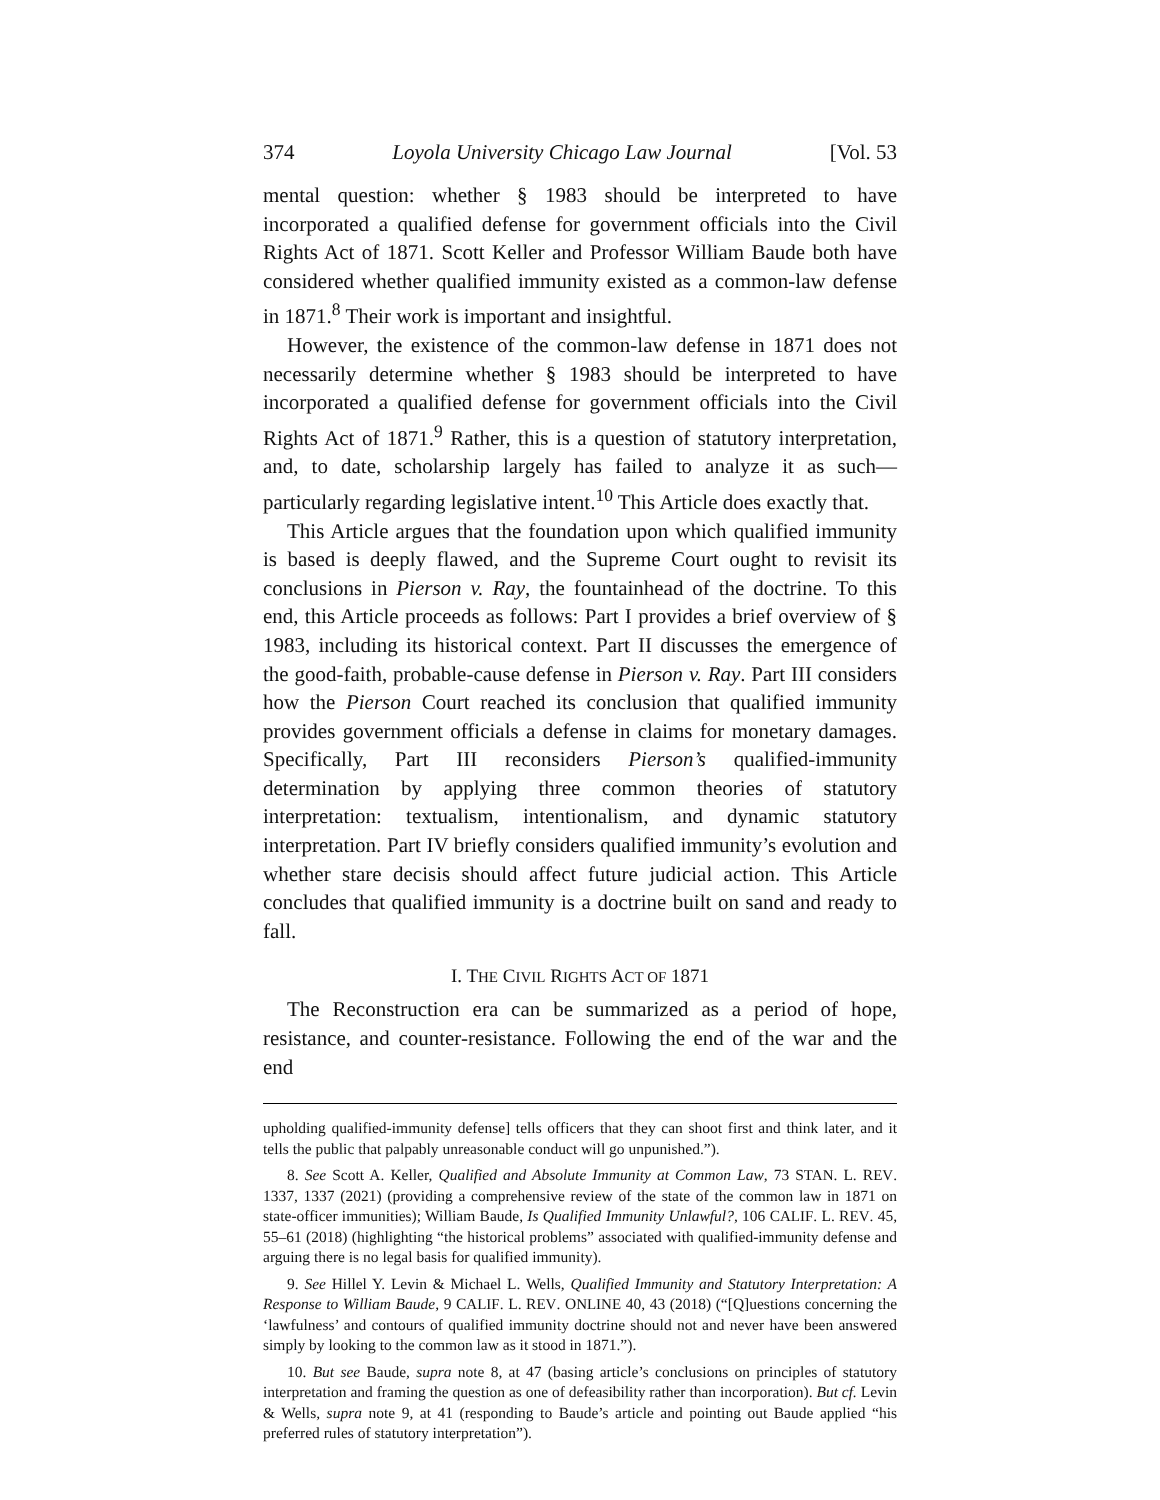374 Loyola University Chicago Law Journal [Vol. 53
mental question: whether § 1983 should be interpreted to have incorporated a qualified defense for government officials into the Civil Rights Act of 1871. Scott Keller and Professor William Baude both have considered whether qualified immunity existed as a common-law defense in 1871.<sup>8</sup> Their work is important and insightful.
However, the existence of the common-law defense in 1871 does not necessarily determine whether § 1983 should be interpreted to have incorporated a qualified defense for government officials into the Civil Rights Act of 1871.<sup>9</sup> Rather, this is a question of statutory interpretation, and, to date, scholarship largely has failed to analyze it as such—particularly regarding legislative intent.<sup>10</sup> This Article does exactly that.
This Article argues that the foundation upon which qualified immunity is based is deeply flawed, and the Supreme Court ought to revisit its conclusions in Pierson v. Ray, the fountainhead of the doctrine. To this end, this Article proceeds as follows: Part I provides a brief overview of § 1983, including its historical context. Part II discusses the emergence of the good-faith, probable-cause defense in Pierson v. Ray. Part III considers how the Pierson Court reached its conclusion that qualified immunity provides government officials a defense in claims for monetary damages. Specifically, Part III reconsiders Pierson’s qualified-immunity determination by applying three common theories of statutory interpretation: textualism, intentionalism, and dynamic statutory interpretation. Part IV briefly considers qualified immunity’s evolution and whether stare decisis should affect future judicial action. This Article concludes that qualified immunity is a doctrine built on sand and ready to fall.
I. THE CIVIL RIGHTS ACT OF 1871
The Reconstruction era can be summarized as a period of hope, resistance, and counter-resistance. Following the end of the war and the end
upholding qualified-immunity defense] tells officers that they can shoot first and think later, and it tells the public that palpably unreasonable conduct will go unpunished.”).
8. See Scott A. Keller, Qualified and Absolute Immunity at Common Law, 73 STAN. L. REV. 1337, 1337 (2021) (providing a comprehensive review of the state of the common law in 1871 on state-officer immunities); William Baude, Is Qualified Immunity Unlawful?, 106 CALIF. L. REV. 45, 55–61 (2018) (highlighting “the historical problems” associated with qualified-immunity defense and arguing there is no legal basis for qualified immunity).
9. See Hillel Y. Levin & Michael L. Wells, Qualified Immunity and Statutory Interpretation: A Response to William Baude, 9 CALIF. L. REV. ONLINE 40, 43 (2018) (“[Q]uestions concerning the ‘lawfulness’ and contours of qualified immunity doctrine should not and never have been answered simply by looking to the common law as it stood in 1871.”).
10. But see Baude, supra note 8, at 47 (basing article’s conclusions on principles of statutory interpretation and framing the question as one of defeasibility rather than incorporation). But cf. Levin & Wells, supra note 9, at 41 (responding to Baude’s article and pointing out Baude applied “his preferred rules of statutory interpretation”).